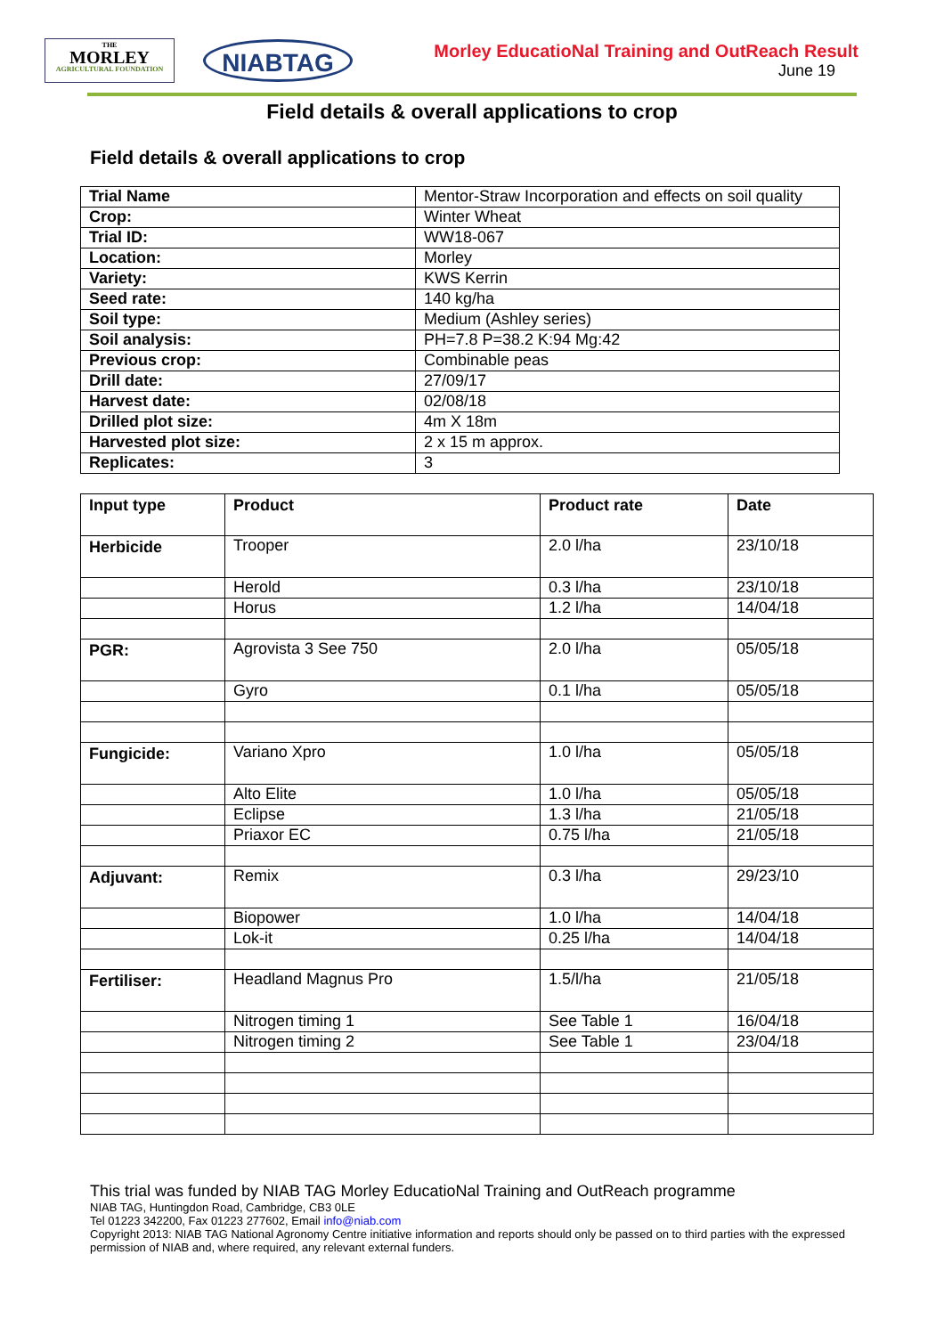THE
MORLEY
AGRICULTURAL FOUNDATION
NIABTAG
Morley EducatioNal Training and OutReach Result
June 19
Field details & overall applications to crop
Field details & overall applications to crop
| Trial Name | Mentor-Straw Incorporation and effects on soil quality |
| Crop: | Winter Wheat |
| Trial ID: | WW18-067 |
| Location: | Morley |
| Variety: | KWS Kerrin |
| Seed rate: | 140 kg/ha |
| Soil type: | Medium (Ashley series) |
| Soil analysis: | PH=7.8 P=38.2 K:94 Mg:42 |
| Previous crop: | Combinable peas |
| Drill date: | 27/09/17 |
| Harvest date: | 02/08/18 |
| Drilled plot size: | 4m X 18m |
| Harvested plot size: | 2 x 15 m approx. |
| Replicates: | 3 |
| Input type | Product | Product rate | Date |
| --- | --- | --- | --- |
| Herbicide | Trooper | 2.0 l/ha | 23/10/18 |
| | Herold | 0.3 l/ha | 23/10/18 |
| | Horus | 1.2 l/ha | 14/04/18 |
| PGR: | Agrovista 3 See 750 | 2.0 l/ha | 05/05/18 |
| | Gyro | 0.1 l/ha | 05/05/18 |
| Fungicide: | Variano Xpro | 1.0 l/ha | 05/05/18 |
| | Alto Elite | 1.0 l/ha | 05/05/18 |
| | Eclipse | 1.3 l/ha | 21/05/18 |
| | Priaxor EC | 0.75 l/ha | 21/05/18 |
| Adjuvant: | Remix | 0.3 l/ha | 29/23/10 |
| | Biopower | 1.0 l/ha | 14/04/18 |
| | Lok-it | 0.25 l/ha | 14/04/18 |
| Fertiliser: | Headland Magnus Pro | 1.5/l/ha | 21/05/18 |
| | Nitrogen timing 1 | See Table 1 | 16/04/18 |
| | Nitrogen timing 2 | See Table 1 | 23/04/18 |
This trial was funded by NIAB TAG Morley EducatioNal Training and OutReach programme
NIAB TAG, Huntingdon Road, Cambridge, CB3 0LE
Tel 01223 342200, Fax 01223 277602, Email info@niab.com
Copyright 2013: NIAB TAG National Agronomy Centre initiative information and reports should only be passed on to third parties with the expressed permission of NIAB and, where required, any relevant external funders.